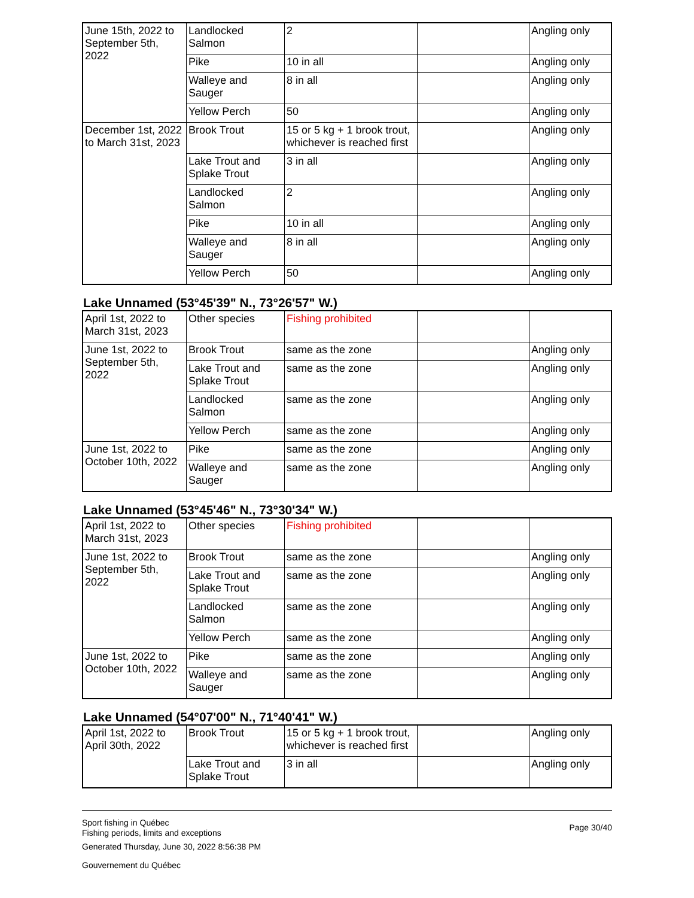| June 15th, 2022 to September 5th, 2022 | Landlocked Salmon | 2 | | Angling only |
| | Pike | 10 in all | | Angling only |
| | Walleye and Sauger | 8 in all | | Angling only |
| | Yellow Perch | 50 | | Angling only |
| December 1st, 2022 to March 31st, 2023 | Brook Trout | 15 or 5 kg + 1 brook trout, whichever is reached first | | Angling only |
| | Lake Trout and Splake Trout | 3 in all | | Angling only |
| | Landlocked Salmon | 2 | | Angling only |
| | Pike | 10 in all | | Angling only |
| | Walleye and Sauger | 8 in all | | Angling only |
| | Yellow Perch | 50 | | Angling only |
Lake Unnamed (53°45'39" N., 73°26'57" W.)
| April 1st, 2022 to March 31st, 2023 | Other species | Fishing prohibited | | |
| June 1st, 2022 to September 5th, 2022 | Brook Trout | same as the zone | | Angling only |
| | Lake Trout and Splake Trout | same as the zone | | Angling only |
| | Landlocked Salmon | same as the zone | | Angling only |
| | Yellow Perch | same as the zone | | Angling only |
| June 1st, 2022 to October 10th, 2022 | Pike | same as the zone | | Angling only |
| | Walleye and Sauger | same as the zone | | Angling only |
Lake Unnamed (53°45'46" N., 73°30'34" W.)
| April 1st, 2022 to March 31st, 2023 | Other species | Fishing prohibited | | |
| June 1st, 2022 to September 5th, 2022 | Brook Trout | same as the zone | | Angling only |
| | Lake Trout and Splake Trout | same as the zone | | Angling only |
| | Landlocked Salmon | same as the zone | | Angling only |
| | Yellow Perch | same as the zone | | Angling only |
| June 1st, 2022 to October 10th, 2022 | Pike | same as the zone | | Angling only |
| | Walleye and Sauger | same as the zone | | Angling only |
Lake Unnamed (54°07'00" N., 71°40'41" W.)
| April 1st, 2022 to April 30th, 2022 | Brook Trout | 15 or 5 kg + 1 brook trout, whichever is reached first | | Angling only |
| | Lake Trout and Splake Trout | 3 in all | | Angling only |
Sport fishing in Québec
Fishing periods, limits and exceptions
Generated Thursday, June 30, 2022 8:56:38 PM
Gouvernement du Québec
Page 30/40